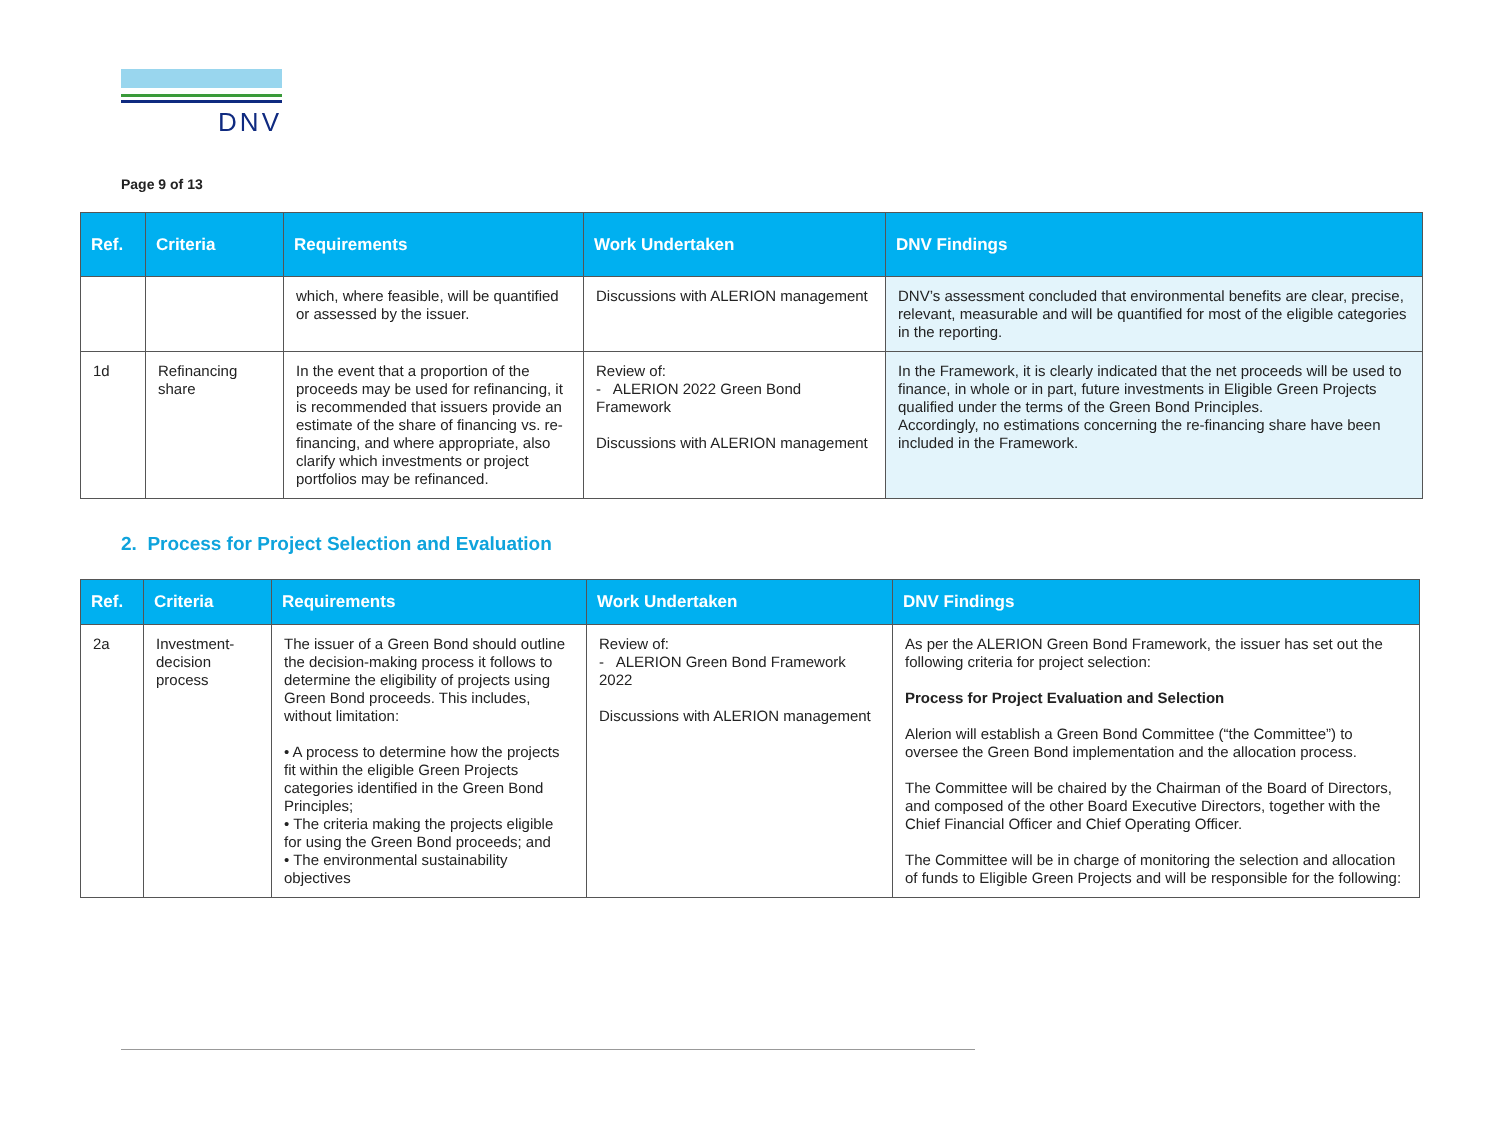DNV
Page 9 of 13
| Ref. | Criteria | Requirements | Work Undertaken | DNV Findings |
| --- | --- | --- | --- | --- |
| | | which, where feasible, will be quantified or assessed by the issuer. | Discussions with ALERION management | DNV’s assessment concluded that environmental benefits are clear, precise, relevant, measurable and will be quantified for most of the eligible categories in the reporting. |
| 1d | Refinancing share | In the event that a proportion of the proceeds may be used for refinancing, it is recommended that issuers provide an estimate of the share of financing vs. re-financing, and where appropriate, also clarify which investments or project portfolios may be refinanced. | Review of: - ALERION 2022 Green Bond Framework Discussions with ALERION management | In the Framework, it is clearly indicated that the net proceeds will be used to finance, in whole or in part, future investments in Eligible Green Projects qualified under the terms of the Green Bond Principles. Accordingly, no estimations concerning the re-financing share have been included in the Framework. |
2. Process for Project Selection and Evaluation
| Ref. | Criteria | Requirements | Work Undertaken | DNV Findings |
| --- | --- | --- | --- | --- |
| 2a | Investment-decision process | The issuer of a Green Bond should outline the decision-making process it follows to determine the eligibility of projects using Green Bond proceeds. This includes, without limitation: • A process to determine how the projects fit within the eligible Green Projects categories identified in the Green Bond Principles; • The criteria making the projects eligible for using the Green Bond proceeds; and • The environmental sustainability objectives | Review of: - ALERION Green Bond Framework 2022 Discussions with ALERION management | As per the ALERION Green Bond Framework, the issuer has set out the following criteria for project selection: Process for Project Evaluation and Selection Alerion will establish a Green Bond Committee (“the Committee”) to oversee the Green Bond implementation and the allocation process. The Committee will be chaired by the Chairman of the Board of Directors, and composed of the other Board Executive Directors, together with the Chief Financial Officer and Chief Operating Officer. The Committee will be in charge of monitoring the selection and allocation of funds to Eligible Green Projects and will be responsible for the following: |